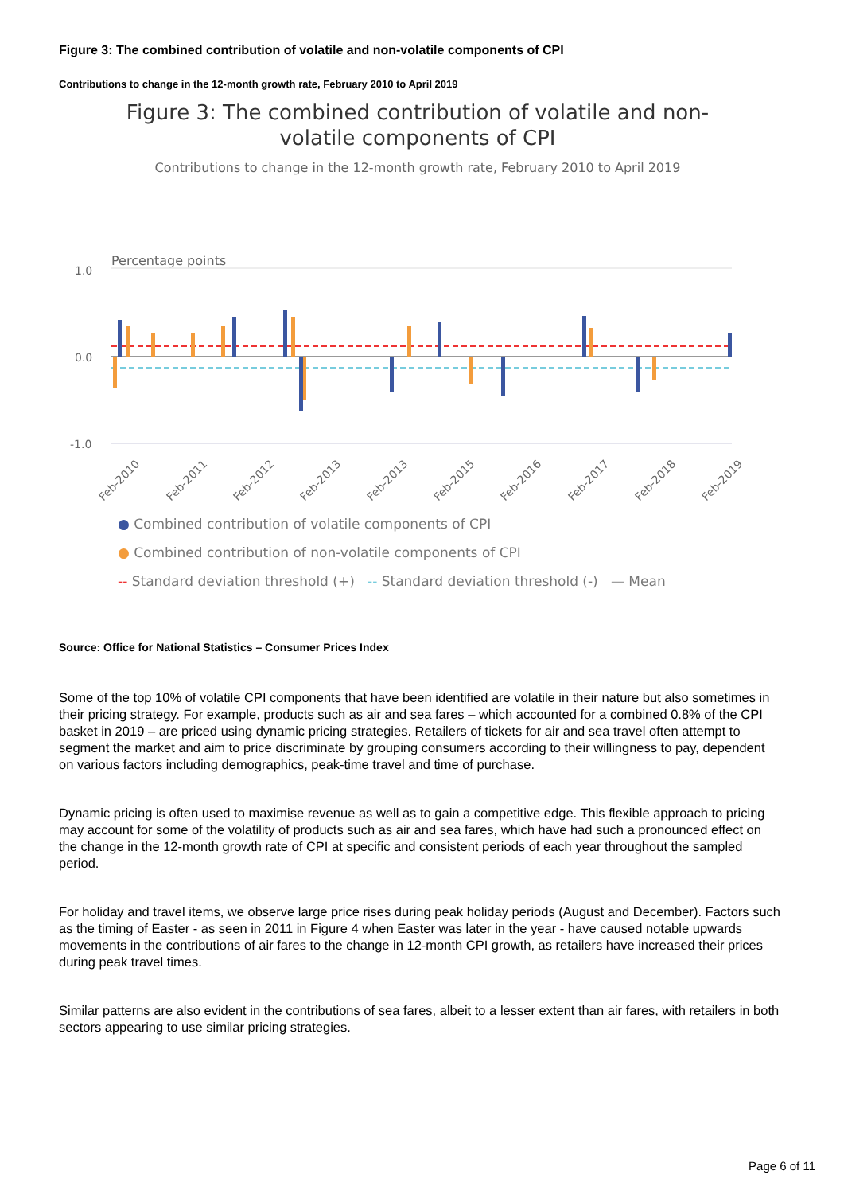Figure 3: The combined contribution of volatile and non-volatile components of CPI
Contributions to change in the 12-month growth rate, February 2010 to April 2019
Figure 3: The combined contribution of volatile and non-volatile components of CPI
Contributions to change in the 12-month growth rate, February 2010 to April 2019
Percentage points
1.0
0.0
-1.0
Feb-2010
Feb-2011
Feb-2012
Feb-2013
Feb-2013
Feb-2015
Feb-2016
Feb-2017
Feb-2018
Feb-2019
● Combined contribution of volatile components of CPI
● Combined contribution of non-volatile components of CPI
-- Standard deviation threshold (+) -- Standard deviation threshold (-) — Mean
Source: Office for National Statistics – Consumer Prices Index
Some of the top 10% of volatile CPI components that have been identified are volatile in their nature but also sometimes in their pricing strategy. For example, products such as air and sea fares – which accounted for a combined 0.8% of the CPI basket in 2019 – are priced using dynamic pricing strategies. Retailers of tickets for air and sea travel often attempt to segment the market and aim to price discriminate by grouping consumers according to their willingness to pay, dependent on various factors including demographics, peak-time travel and time of purchase.
Dynamic pricing is often used to maximise revenue as well as to gain a competitive edge. This flexible approach to pricing may account for some of the volatility of products such as air and sea fares, which have had such a pronounced effect on the change in the 12-month growth rate of CPI at specific and consistent periods of each year throughout the sampled period.
For holiday and travel items, we observe large price rises during peak holiday periods (August and December). Factors such as the timing of Easter - as seen in 2011 in Figure 4 when Easter was later in the year - have caused notable upwards movements in the contributions of air fares to the change in 12-month CPI growth, as retailers have increased their prices during peak travel times.
Similar patterns are also evident in the contributions of sea fares, albeit to a lesser extent than air fares, with retailers in both sectors appearing to use similar pricing strategies.
Page 6 of 11